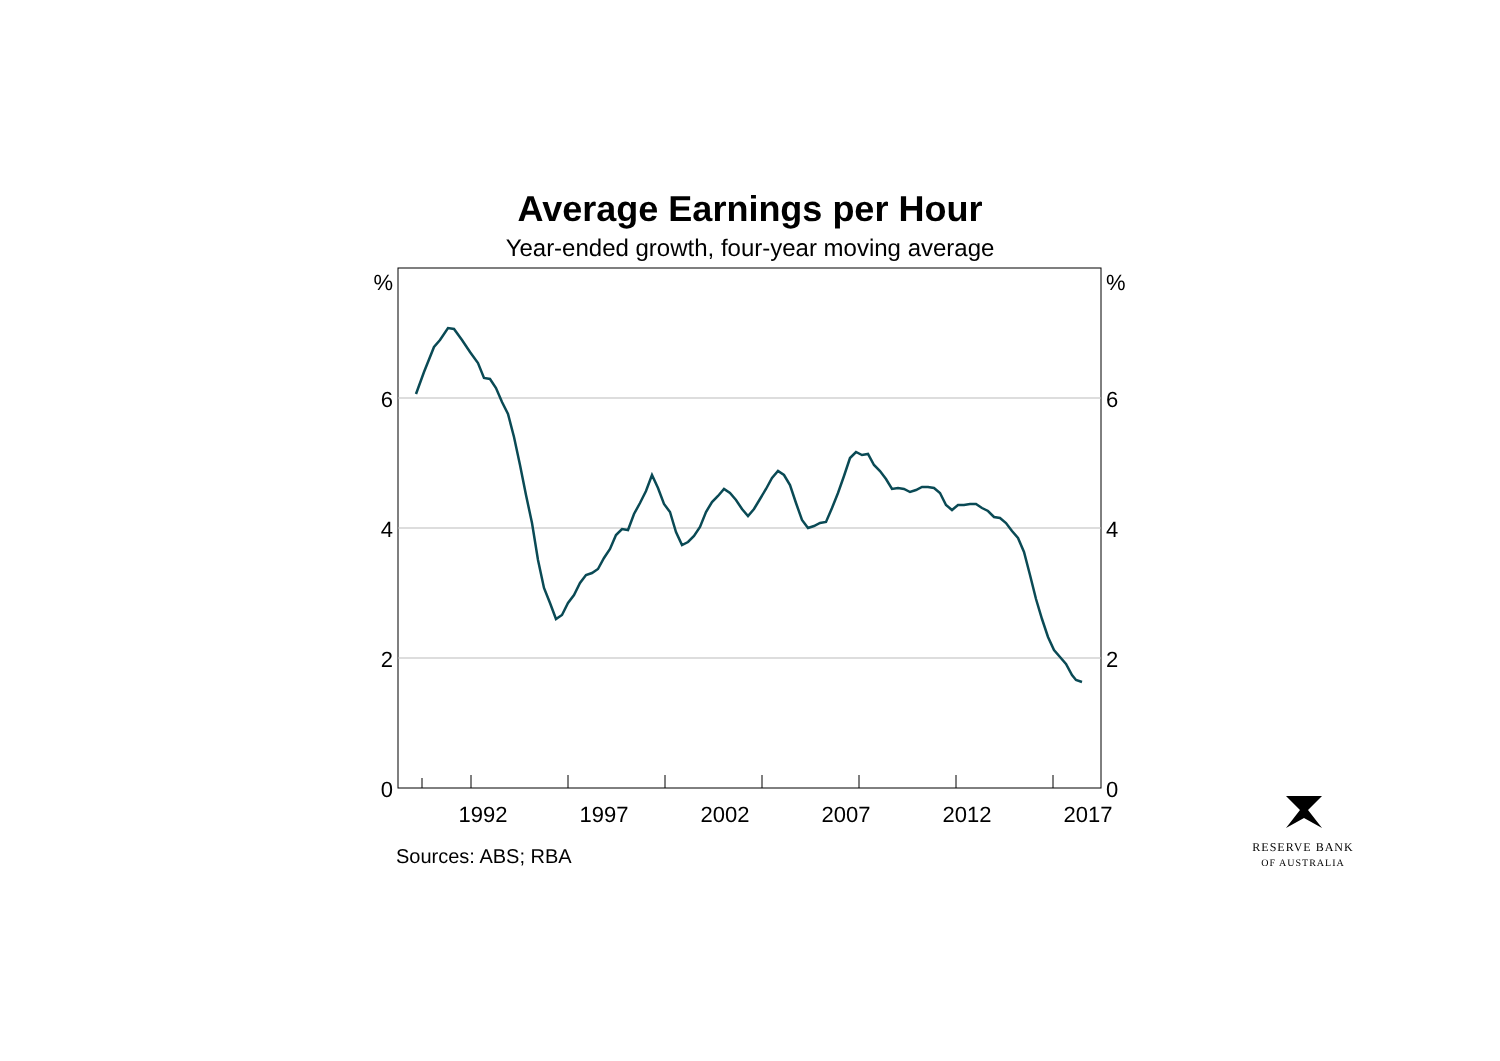Average Earnings per Hour
Year-ended growth, four-year moving average
%
6
4
2
0
%
6
4
2
0
1992
1997
2002
2007
2012
2017
Sources: ABS; RBA
RESERVE BANK
OF AUSTRALIA